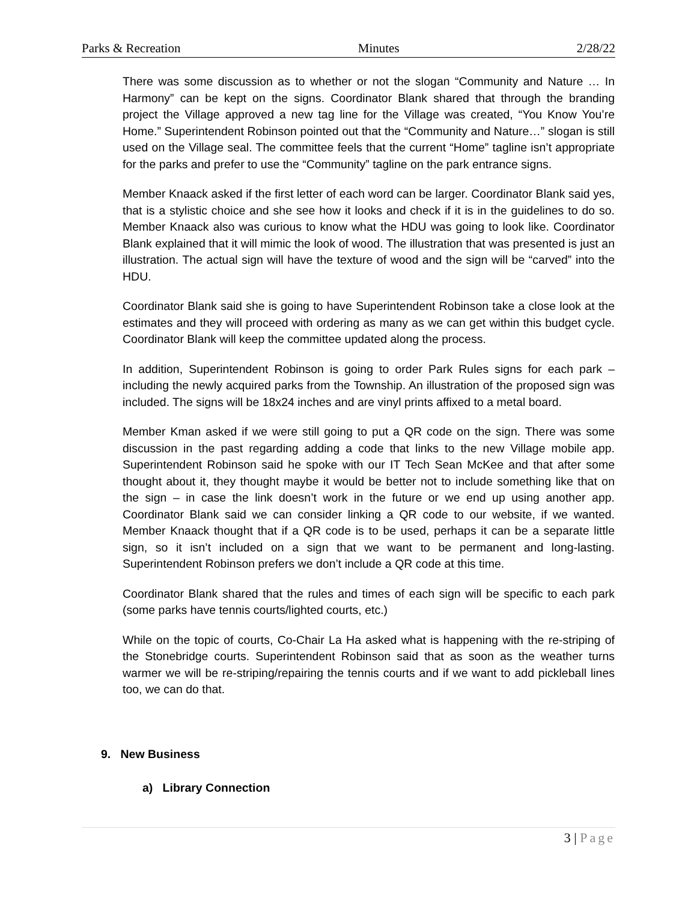Parks & Recreation Minutes 2/28/22
There was some discussion as to whether or not the slogan “Community and Nature … In Harmony” can be kept on the signs. Coordinator Blank shared that through the branding project the Village approved a new tag line for the Village was created, “You Know You’re Home.” Superintendent Robinson pointed out that the “Community and Nature…” slogan is still used on the Village seal. The committee feels that the current “Home” tagline isn’t appropriate for the parks and prefer to use the “Community” tagline on the park entrance signs.
Member Knaack asked if the first letter of each word can be larger. Coordinator Blank said yes, that is a stylistic choice and she see how it looks and check if it is in the guidelines to do so. Member Knaack also was curious to know what the HDU was going to look like. Coordinator Blank explained that it will mimic the look of wood. The illustration that was presented is just an illustration. The actual sign will have the texture of wood and the sign will be “carved” into the HDU.
Coordinator Blank said she is going to have Superintendent Robinson take a close look at the estimates and they will proceed with ordering as many as we can get within this budget cycle. Coordinator Blank will keep the committee updated along the process.
In addition, Superintendent Robinson is going to order Park Rules signs for each park – including the newly acquired parks from the Township. An illustration of the proposed sign was included. The signs will be 18x24 inches and are vinyl prints affixed to a metal board.
Member Kman asked if we were still going to put a QR code on the sign. There was some discussion in the past regarding adding a code that links to the new Village mobile app. Superintendent Robinson said he spoke with our IT Tech Sean McKee and that after some thought about it, they thought maybe it would be better not to include something like that on the sign – in case the link doesn’t work in the future or we end up using another app. Coordinator Blank said we can consider linking a QR code to our website, if we wanted. Member Knaack thought that if a QR code is to be used, perhaps it can be a separate little sign, so it isn’t included on a sign that we want to be permanent and long-lasting. Superintendent Robinson prefers we don’t include a QR code at this time.
Coordinator Blank shared that the rules and times of each sign will be specific to each park (some parks have tennis courts/lighted courts, etc.)
While on the topic of courts, Co-Chair La Ha asked what is happening with the re-striping of the Stonebridge courts. Superintendent Robinson said that as soon as the weather turns warmer we will be re-striping/repairing the tennis courts and if we want to add pickleball lines too, we can do that.
9. New Business
a) Library Connection
3 | Page